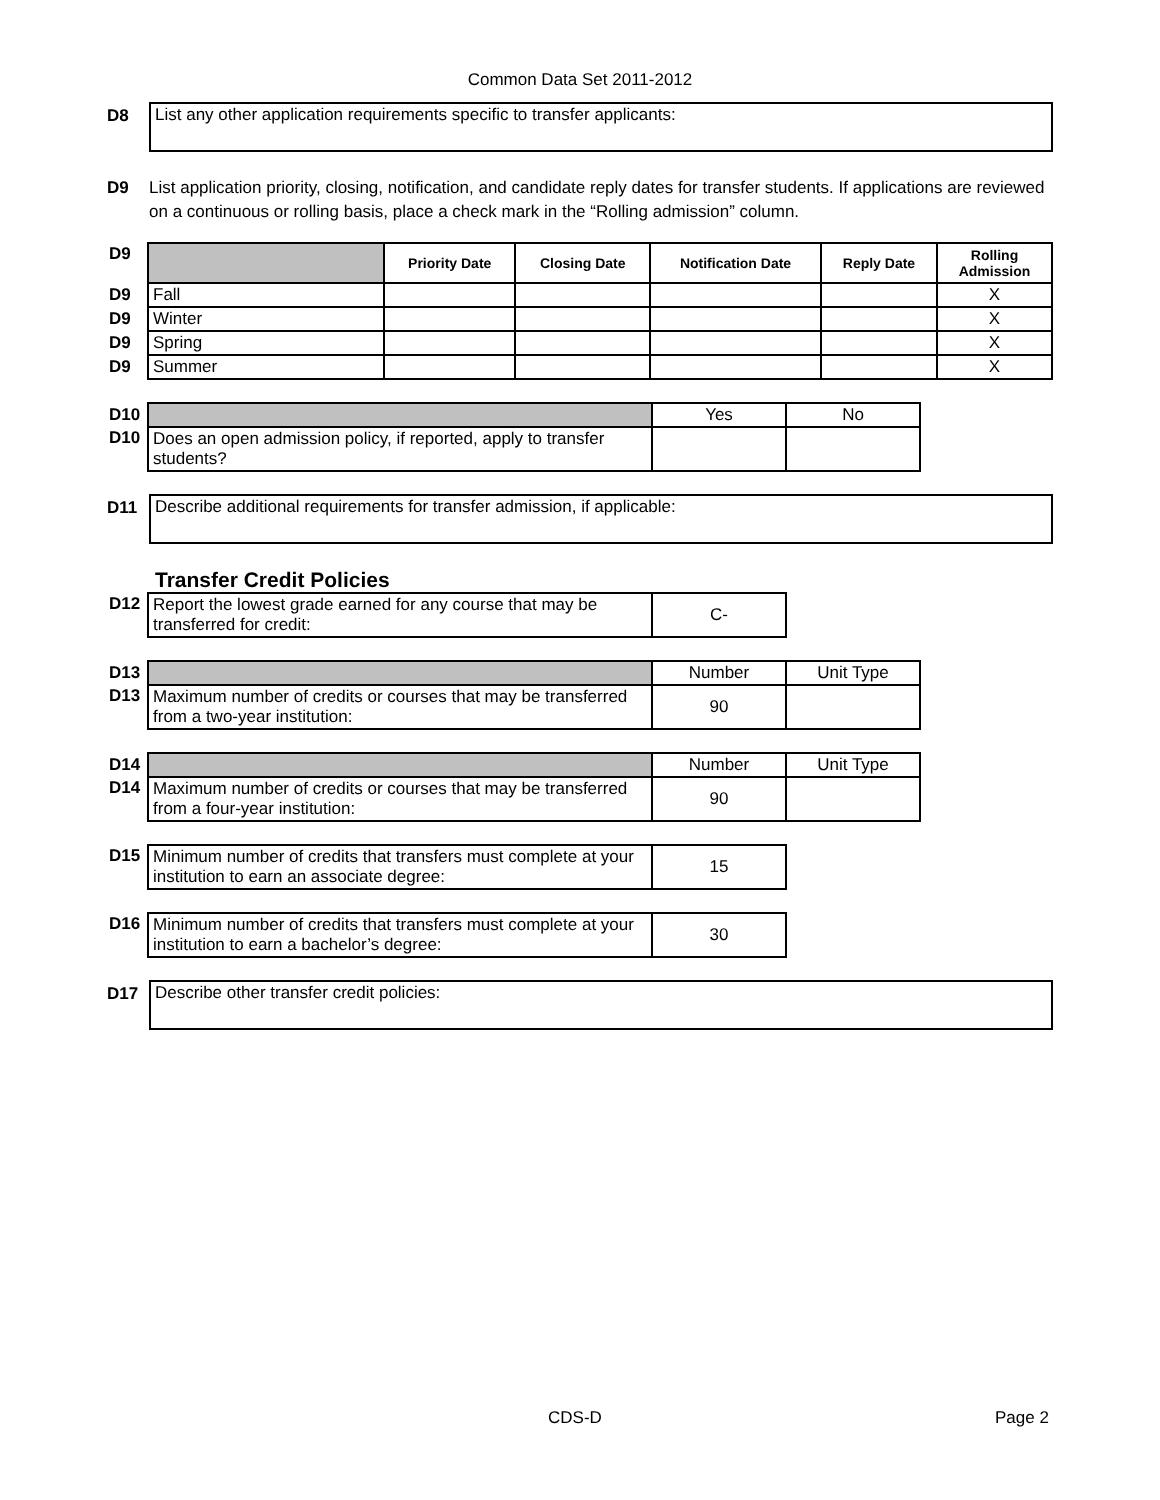Common Data Set 2011-2012
D8
List any other application requirements specific to transfer applicants:
D9 List application priority, closing, notification, and candidate reply dates for transfer students. If applications are reviewed on a continuous or rolling basis, place a check mark in the “Rolling admission” column.
| D9 | | Priority Date | Closing Date | Notification Date | Reply Date | Rolling Admission |
| D9 | Fall | | | | | X |
| D9 | Winter | | | | | X |
| D9 | Spring | | | | | X |
| D9 | Summer | | | | | X |
| D10 | | Yes | No |
| D10 | Does an open admission policy, if reported, apply to transfer students? | | |
D11
Describe additional requirements for transfer admission, if applicable:
Transfer Credit Policies
| D12 | Report the lowest grade earned for any course that may be transferred for credit: | C- |
| D13 | | Number | Unit Type |
| D13 | Maximum number of credits or courses that may be transferred from a two-year institution: | 90 | |
| D14 | | Number | Unit Type |
| D14 | Maximum number of credits or courses that may be transferred from a four-year institution: | 90 | |
| D15 | Minimum number of credits that transfers must complete at your institution to earn an associate degree: | 15 |
| D16 | Minimum number of credits that transfers must complete at your institution to earn a bachelor’s degree: | 30 |
D17
Describe other transfer credit policies:
CDS-D Page 2